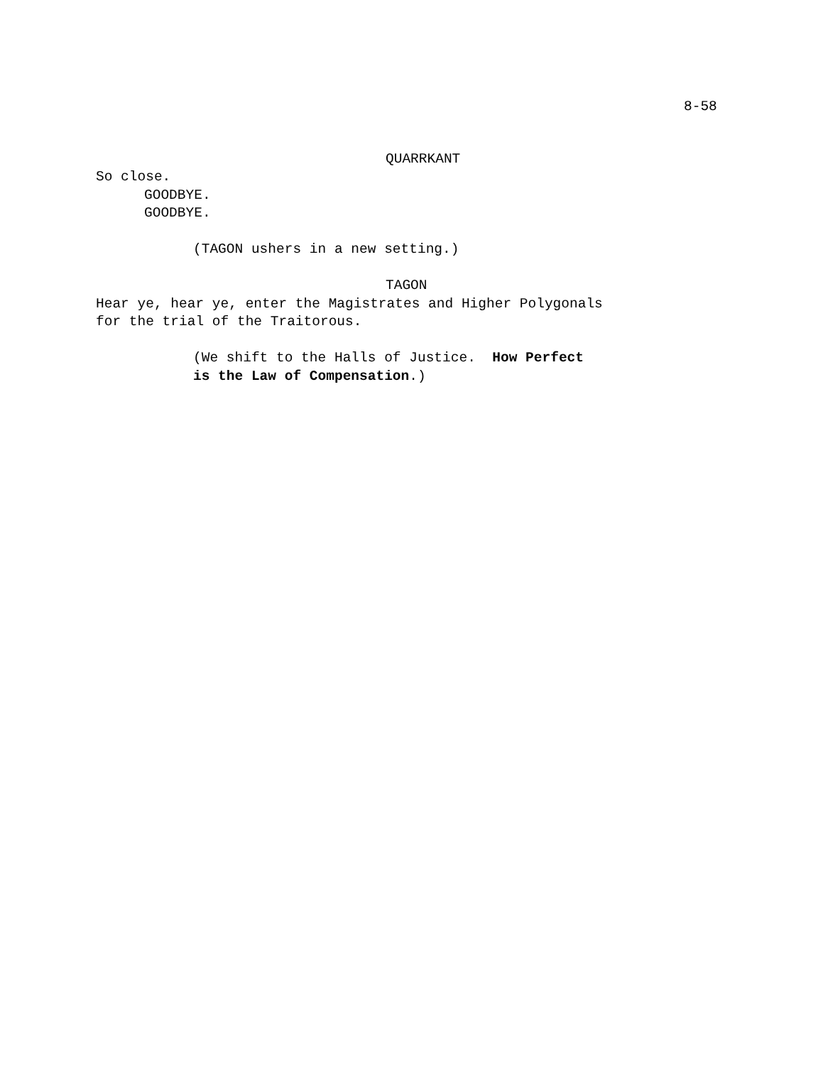8-58
QUARRKANT
So close.
GOODBYE.
GOODBYE.
(TAGON ushers in a new setting.)
TAGON
Hear ye, hear ye, enter the Magistrates and Higher Polygonals
for the trial of the Traitorous.
(We shift to the Halls of Justice. How Perfect
is the Law of Compensation.)